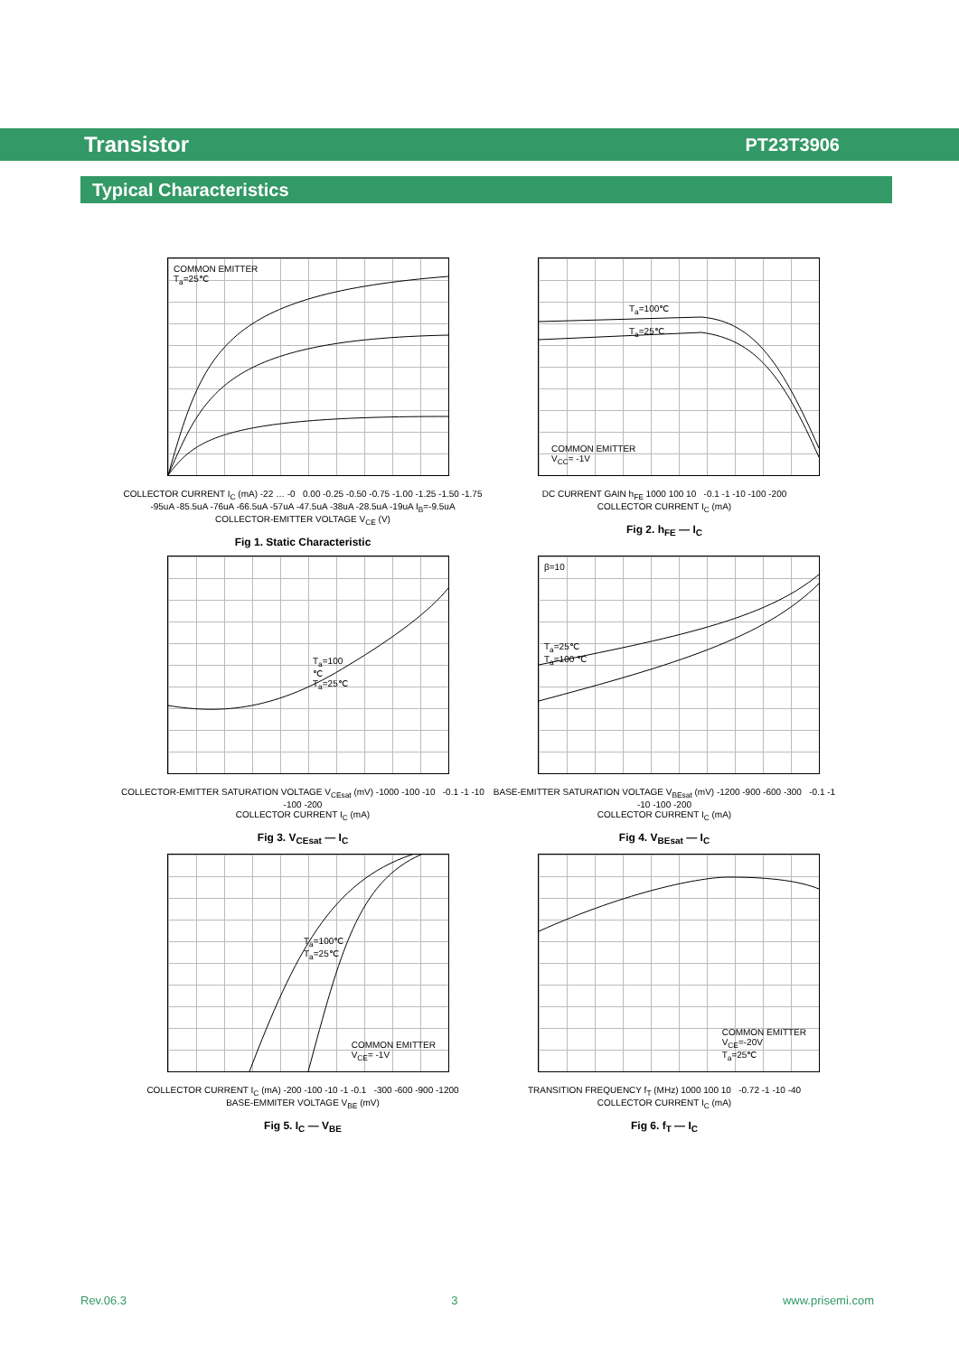Transistor PT23T3906
Typical Characteristics
COMMON EMITTER
T<sub>a</sub>=25℃
COLLECTOR CURRENT I<sub>C</sub> (mA) -22 … -0 0.00 -0.25 -0.50 -0.75 -1.00 -1.25 -1.50 -1.75
-95uA -85.5uA -76uA -66.5uA -57uA -47.5uA -38uA -28.5uA -19uA I<sub>B</sub>=-9.5uA
COLLECTOR-EMITTER VOLTAGE V<sub>CE</sub> (V)
Fig 1. Static Characteristic
T<sub>a</sub>=100℃
T<sub>a</sub>=25℃
COMMON EMITTER
V<sub>CC</sub>= -1V
DC CURRENT GAIN h<sub>FE</sub> 1000 100 10 -0.1 -1 -10 -100 -200
COLLECTOR CURRENT I<sub>C</sub> (mA)
Fig 2. h<sub>FE</sub> — I<sub>C</sub>
T<sub>a</sub>=100 ℃
T<sub>a</sub>=25℃
COLLECTOR-EMITTER SATURATION VOLTAGE V<sub>CEsat</sub> (mV) -1000 -100 -10 -0.1 -1 -10 -100 -200
COLLECTOR CURRENT I<sub>C</sub> (mA)
Fig 3. V<sub>CEsat</sub> — I<sub>C</sub>
β=10
T<sub>a</sub>=25℃
T<sub>a</sub>=100 ℃
BASE-EMITTER SATURATION VOLTAGE V<sub>BEsat</sub> (mV) -1200 -900 -600 -300 -0.1 -1 -10 -100 -200
COLLECTOR CURRENT I<sub>C</sub> (mA)
Fig 4. V<sub>BEsat</sub> — I<sub>C</sub>
T<sub>a</sub>=100℃ T<sub>a</sub>=25℃
COMMON EMITTER
V<sub>CE</sub>= -1V
COLLECTOR CURRENT I<sub>C</sub> (mA) -200 -100 -10 -1 -0.1 -300 -600 -900 -1200
BASE-EMMITER VOLTAGE V<sub>BE</sub> (mV)
Fig 5. I<sub>C</sub> — V<sub>BE</sub>
COMMON EMITTER
V<sub>CE</sub>=-20V
T<sub>a</sub>=25℃
TRANSITION FREQUENCY f<sub>T</sub> (MHz) 1000 100 10 -0.72 -1 -10 -40
COLLECTOR CURRENT I<sub>C</sub> (mA)
Fig 6. f<sub>T</sub> — I<sub>C</sub>
Rev.06.3 3 www.prisemi.com